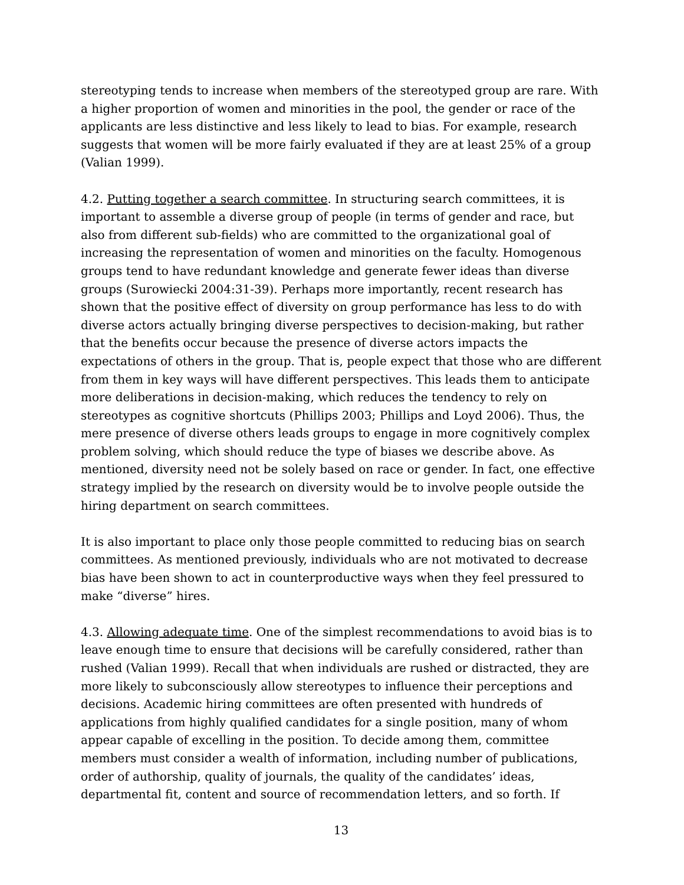stereotyping tends to increase when members of the stereotyped group are rare. With a higher proportion of women and minorities in the pool, the gender or race of the applicants are less distinctive and less likely to lead to bias. For example, research suggests that women will be more fairly evaluated if they are at least 25% of a group (Valian 1999).
4.2. Putting together a search committee. In structuring search committees, it is important to assemble a diverse group of people (in terms of gender and race, but also from different sub-fields) who are committed to the organizational goal of increasing the representation of women and minorities on the faculty. Homogenous groups tend to have redundant knowledge and generate fewer ideas than diverse groups (Surowiecki 2004:31-39). Perhaps more importantly, recent research has shown that the positive effect of diversity on group performance has less to do with diverse actors actually bringing diverse perspectives to decision-making, but rather that the benefits occur because the presence of diverse actors impacts the expectations of others in the group. That is, people expect that those who are different from them in key ways will have different perspectives. This leads them to anticipate more deliberations in decision-making, which reduces the tendency to rely on stereotypes as cognitive shortcuts (Phillips 2003; Phillips and Loyd 2006). Thus, the mere presence of diverse others leads groups to engage in more cognitively complex problem solving, which should reduce the type of biases we describe above. As mentioned, diversity need not be solely based on race or gender. In fact, one effective strategy implied by the research on diversity would be to involve people outside the hiring department on search committees.
It is also important to place only those people committed to reducing bias on search committees. As mentioned previously, individuals who are not motivated to decrease bias have been shown to act in counterproductive ways when they feel pressured to make “diverse” hires.
4.3. Allowing adequate time. One of the simplest recommendations to avoid bias is to leave enough time to ensure that decisions will be carefully considered, rather than rushed (Valian 1999). Recall that when individuals are rushed or distracted, they are more likely to subconsciously allow stereotypes to influence their perceptions and decisions. Academic hiring committees are often presented with hundreds of applications from highly qualified candidates for a single position, many of whom appear capable of excelling in the position. To decide among them, committee members must consider a wealth of information, including number of publications, order of authorship, quality of journals, the quality of the candidates’ ideas, departmental fit, content and source of recommendation letters, and so forth. If
13